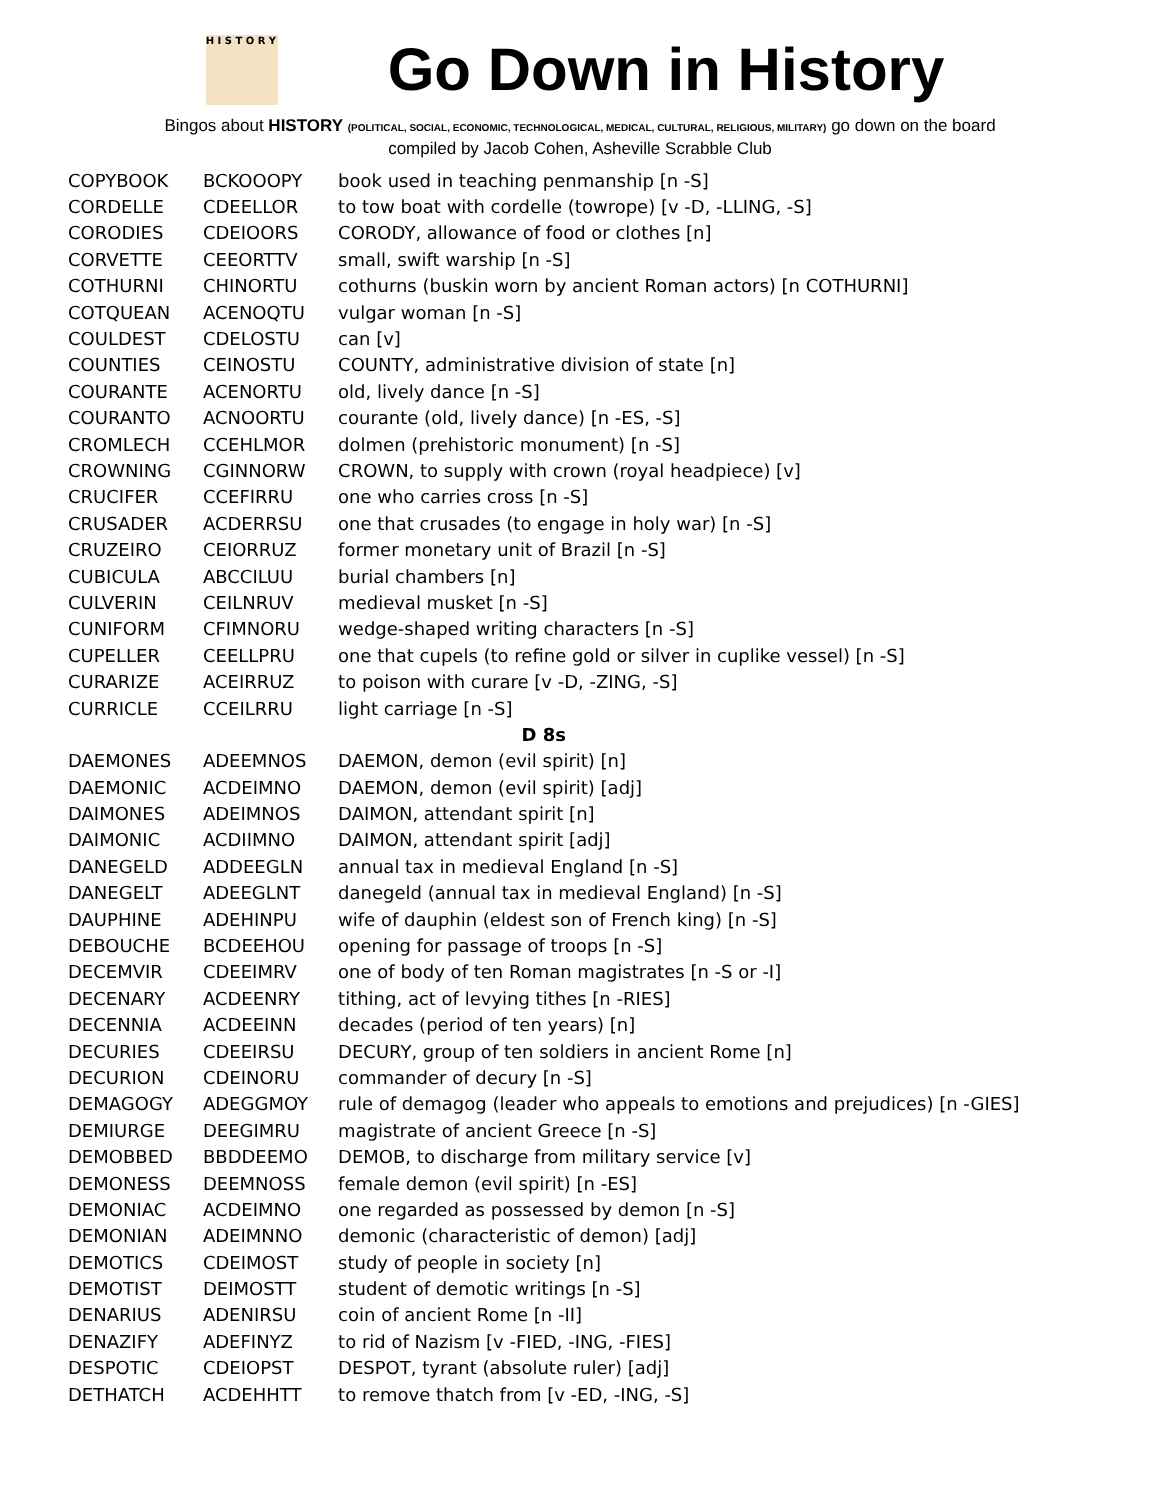H I S T O R Y
Go Down in History
Bingos about HISTORY (POLITICAL, SOCIAL, ECONOMIC, TECHNOLOGICAL, MEDICAL, CULTURAL, RELIGIOUS, MILITARY) go down on the board
compiled by Jacob Cohen, Asheville Scrabble Club
| COPYBOOK | BCKOOOPY | book used in teaching penmanship [n -S] |
| CORDELLE | CDEELLOR | to tow boat with cordelle (towrope) [v -D, -LLING, -S] |
| CORODIES | CDEIOORS | CORODY, allowance of food or clothes [n] |
| CORVETTE | CEEORTTV | small, swift warship [n -S] |
| COTHURNI | CHINORTU | cothurns (buskin worn by ancient Roman actors) [n COTHURNI] |
| COTQUEAN | ACENOQTU | vulgar woman [n -S] |
| COULDEST | CDELOSTU | can [v] |
| COUNTIES | CEINOSTU | COUNTY, administrative division of state [n] |
| COURANTE | ACENORTU | old, lively dance [n -S] |
| COURANTO | ACNOORTU | courante (old, lively dance) [n -ES, -S] |
| CROMLECH | CCEHLMOR | dolmen (prehistoric monument) [n -S] |
| CROWNING | CGINNORW | CROWN, to supply with crown (royal headpiece) [v] |
| CRUCIFER | CCEFIRRU | one who carries cross [n -S] |
| CRUSADER | ACDERRSU | one that crusades (to engage in holy war) [n -S] |
| CRUZEIRO | CEIORRUZ | former monetary unit of Brazil [n -S] |
| CUBICULA | ABCCILUU | burial chambers [n] |
| CULVERIN | CEILNRUV | medieval musket [n -S] |
| CUNIFORM | CFIMNORU | wedge-shaped writing characters [n -S] |
| CUPELLER | CEELLPRU | one that cupels (to refine gold or silver in cuplike vessel) [n -S] |
| CURARIZE | ACEIRRUZ | to poison with curare [v -D, -ZING, -S] |
| CURRICLE | CCEILRRU | light carriage [n -S] |
| D 8s | | |
| DAEMONES | ADEEMNOS | DAEMON, demon (evil spirit) [n] |
| DAEMONIC | ACDEIMNO | DAEMON, demon (evil spirit) [adj] |
| DAIMONES | ADEIMNOS | DAIMON, attendant spirit [n] |
| DAIMONIC | ACDIIMNO | DAIMON, attendant spirit [adj] |
| DANEGELD | ADDEEGLN | annual tax in medieval England [n -S] |
| DANEGELT | ADEEGLNT | danegeld (annual tax in medieval England) [n -S] |
| DAUPHINE | ADEHINPU | wife of dauphin (eldest son of French king) [n -S] |
| DEBOUCHE | BCDEEHOU | opening for passage of troops [n -S] |
| DECEMVIR | CDEEIMRV | one of body of ten Roman magistrates [n -S or -I] |
| DECENARY | ACDEENRY | tithing, act of levying tithes [n -RIES] |
| DECENNIA | ACDEEINN | decades (period of ten years) [n] |
| DECURIES | CDEEIRSU | DECURY, group of ten soldiers in ancient Rome [n] |
| DECURION | CDEINORU | commander of decury [n -S] |
| DEMAGOGY | ADEGGMOY | rule of demagog (leader who appeals to emotions and prejudices) [n -GIES] |
| DEMIURGE | DEEGIMRU | magistrate of ancient Greece [n -S] |
| DEMOBBED | BBDDEEMO | DEMOB, to discharge from military service [v] |
| DEMONESS | DEEMNOSS | female demon (evil spirit) [n -ES] |
| DEMONIAC | ACDEIMNO | one regarded as possessed by demon [n -S] |
| DEMONIAN | ADEIMNNO | demonic (characteristic of demon) [adj] |
| DEMOTICS | CDEIMOST | study of people in society [n] |
| DEMOTIST | DEIMOSTT | student of demotic writings [n -S] |
| DENARIUS | ADENIRSU | coin of ancient Rome [n -II] |
| DENAZIFY | ADEFINYZ | to rid of Nazism [v -FIED, -ING, -FIES] |
| DESPOTIC | CDEIOPST | DESPOT, tyrant (absolute ruler) [adj] |
| DETHATCH | ACDEHHTT | to remove thatch from [v -ED, -ING, -S] |